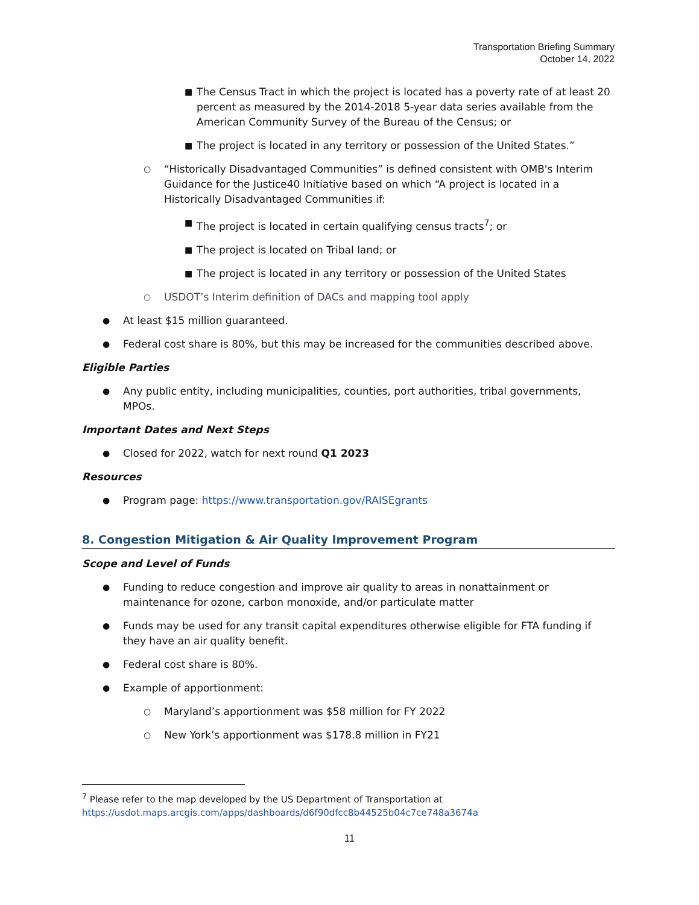Transportation Briefing Summary
October 14, 2022
■ The Census Tract in which the project is located has a poverty rate of at least 20 percent as measured by the 2014-2018 5-year data series available from the American Community Survey of the Bureau of the Census; or
■ The project is located in any territory or possession of the United States.”
○ “Historically Disadvantaged Communities” is defined consistent with OMB's Interim Guidance for the Justice40 Initiative based on which “A project is located in a Historically Disadvantaged Communities if:
■ The project is located in certain qualifying census tracts<sup>7</sup>; or
■ The project is located on Tribal land; or
■ The project is located in any territory or possession of the United States
○ USDOT’s Interim definition of DACs and mapping tool apply
● At least $15 million guaranteed.
● Federal cost share is 80%, but this may be increased for the communities described above.
Eligible Parties
● Any public entity, including municipalities, counties, port authorities, tribal governments, MPOs.
Important Dates and Next Steps
● Closed for 2022, watch for next round Q1 2023
Resources
● Program page: https://www.transportation.gov/RAISEgrants
8. Congestion Mitigation & Air Quality Improvement Program
Scope and Level of Funds
● Funding to reduce congestion and improve air quality to areas in nonattainment or maintenance for ozone, carbon monoxide, and/or particulate matter
● Funds may be used for any transit capital expenditures otherwise eligible for FTA funding if they have an air quality benefit.
● Federal cost share is 80%.
● Example of apportionment:
○ Maryland’s apportionment was $58 million for FY 2022
○ New York’s apportionment was $178.8 million in FY21
<sup>7</sup> Please refer to the map developed by the US Department of Transportation at
https://usdot.maps.arcgis.com/apps/dashboards/d6f90dfcc8b44525b04c7ce748a3674a
11